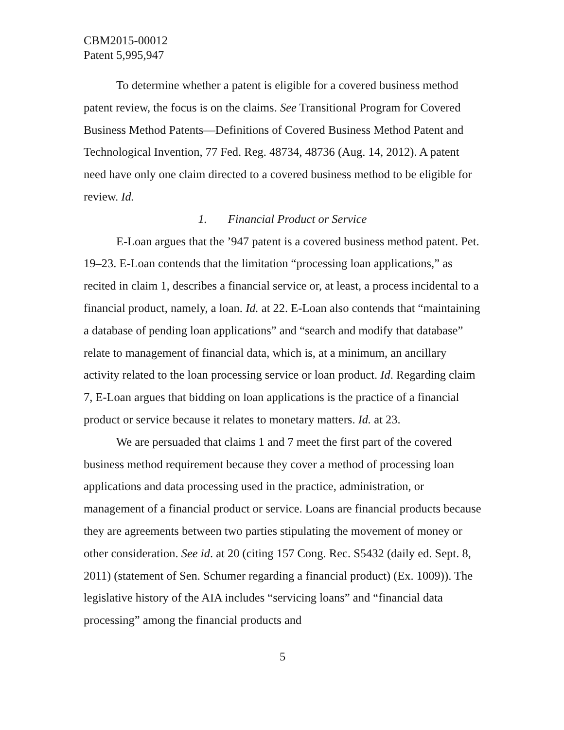CBM2015-00012
Patent 5,995,947
To determine whether a patent is eligible for a covered business method patent review, the focus is on the claims. See Transitional Program for Covered Business Method Patents—Definitions of Covered Business Method Patent and Technological Invention, 77 Fed. Reg. 48734, 48736 (Aug. 14, 2012). A patent need have only one claim directed to a covered business method to be eligible for review. Id.
1. Financial Product or Service
E-Loan argues that the ’947 patent is a covered business method patent. Pet. 19–23. E-Loan contends that the limitation “processing loan applications,” as recited in claim 1, describes a financial service or, at least, a process incidental to a financial product, namely, a loan. Id. at 22. E-Loan also contends that “maintaining a database of pending loan applications” and “search and modify that database” relate to management of financial data, which is, at a minimum, an ancillary activity related to the loan processing service or loan product. Id. Regarding claim 7, E-Loan argues that bidding on loan applications is the practice of a financial product or service because it relates to monetary matters. Id. at 23.
We are persuaded that claims 1 and 7 meet the first part of the covered business method requirement because they cover a method of processing loan applications and data processing used in the practice, administration, or management of a financial product or service. Loans are financial products because they are agreements between two parties stipulating the movement of money or other consideration. See id. at 20 (citing 157 Cong. Rec. S5432 (daily ed. Sept. 8, 2011) (statement of Sen. Schumer regarding a financial product) (Ex. 1009)). The legislative history of the AIA includes “servicing loans” and “financial data processing” among the financial products and
5